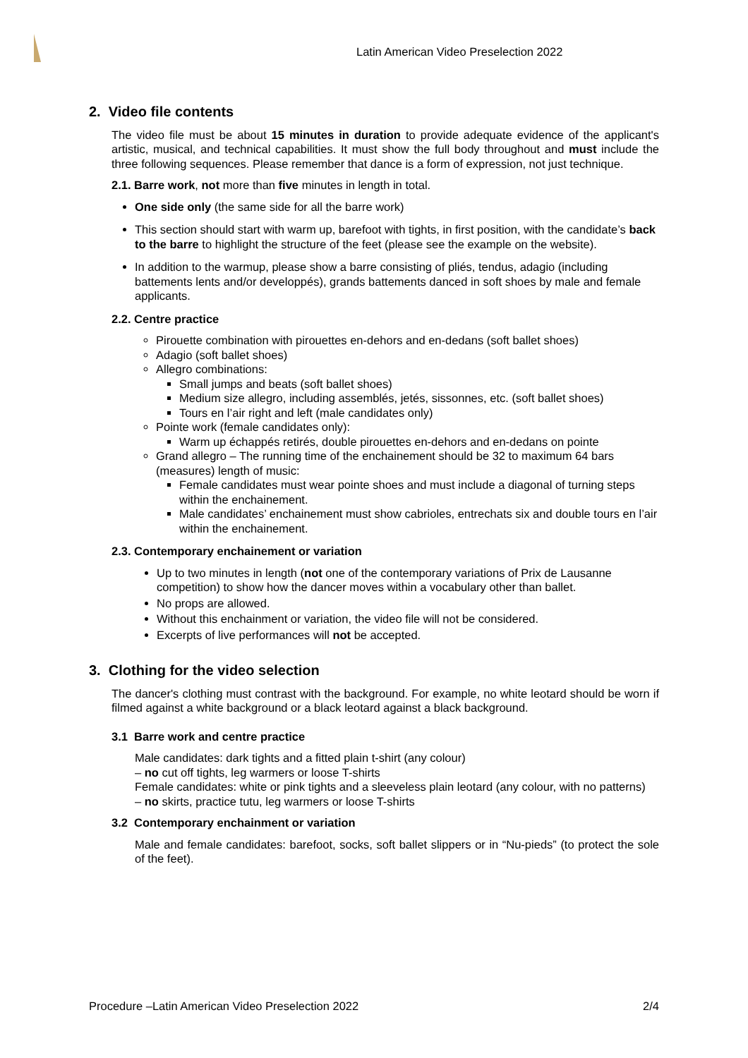Latin American Video Preselection 2022
2. Video file contents
The video file must be about 15 minutes in duration to provide adequate evidence of the applicant's artistic, musical, and technical capabilities. It must show the full body throughout and must include the three following sequences. Please remember that dance is a form of expression, not just technique.
2.1. Barre work, not more than five minutes in length in total.
One side only (the same side for all the barre work)
This section should start with warm up, barefoot with tights, in first position, with the candidate’s back to the barre to highlight the structure of the feet (please see the example on the website).
In addition to the warmup, please show a barre consisting of pliés, tendus, adagio (including battements lents and/or developpés), grands battements danced in soft shoes by male and female applicants.
2.2. Centre practice
Pirouette combination with pirouettes en-dehors and en-dedans (soft ballet shoes)
Adagio (soft ballet shoes)
Allegro combinations:
Small jumps and beats (soft ballet shoes)
Medium size allegro, including assemblés, jetés, sissonnes, etc. (soft ballet shoes)
Tours en l’air right and left (male candidates only)
Pointe work (female candidates only):
Warm up échappés retirés, double pirouettes en-dehors and en-dedans on pointe
Grand allegro – The running time of the enchainement should be 32 to maximum 64 bars (measures) length of music:
Female candidates must wear pointe shoes and must include a diagonal of turning steps within the enchainement.
Male candidates’ enchainement must show cabrioles, entrechats six and double tours en l’air within the enchainement.
2.3. Contemporary enchainement or variation
Up to two minutes in length (not one of the contemporary variations of Prix de Lausanne competition) to show how the dancer moves within a vocabulary other than ballet.
No props are allowed.
Without this enchainment or variation, the video file will not be considered.
Excerpts of live performances will not be accepted.
3. Clothing for the video selection
The dancer's clothing must contrast with the background. For example, no white leotard should be worn if filmed against a white background or a black leotard against a black background.
3.1 Barre work and centre practice
Male candidates: dark tights and a fitted plain t-shirt (any colour)
– no cut off tights, leg warmers or loose T-shirts
Female candidates: white or pink tights and a sleeveless plain leotard (any colour, with no patterns)
– no skirts, practice tutu, leg warmers or loose T-shirts
3.2 Contemporary enchainment or variation
Male and female candidates: barefoot, socks, soft ballet slippers or in “Nu-pieds” (to protect the sole of the feet).
Procedure –Latin American Video Preselection 2022 2/4